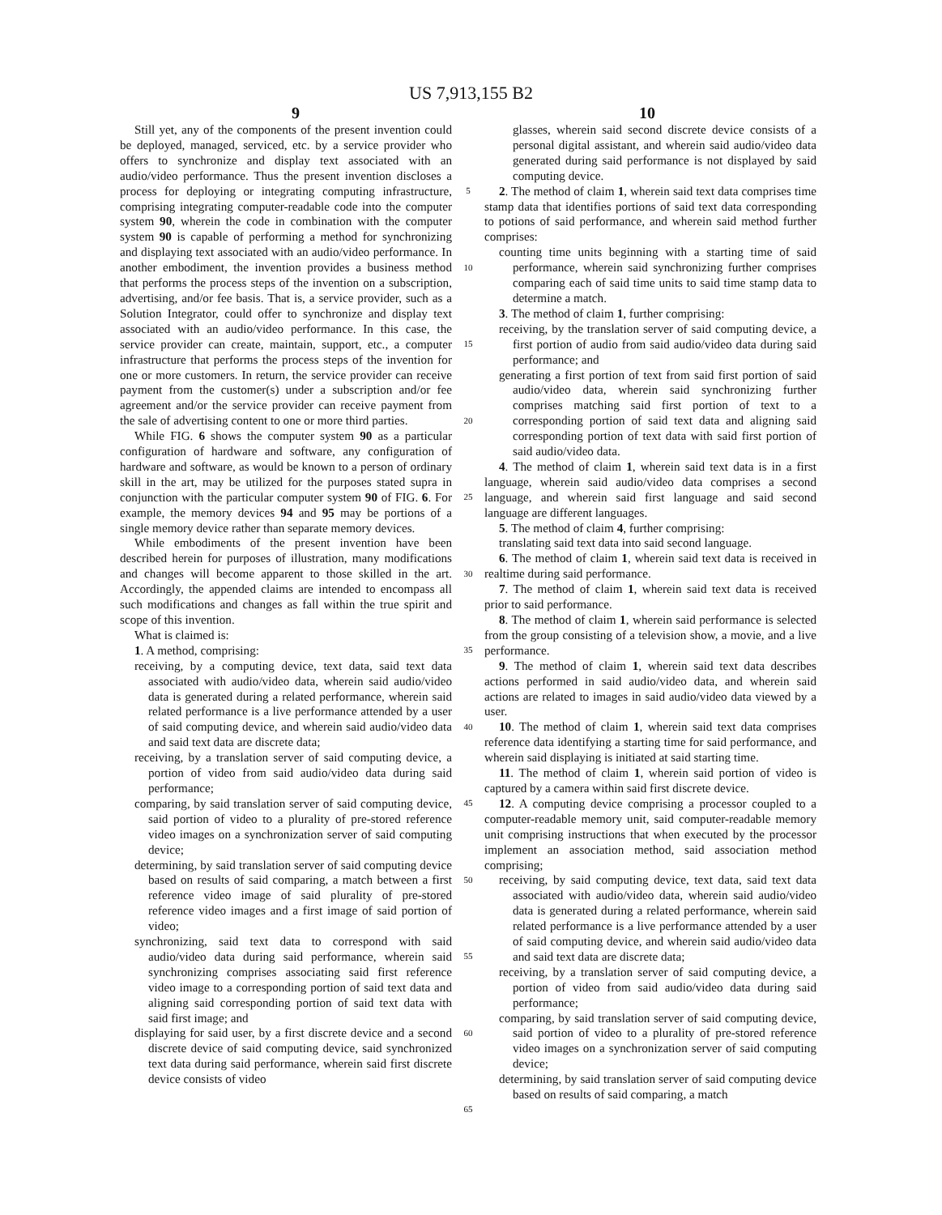US 7,913,155 B2
9 10
Still yet, any of the components of the present invention could be deployed, managed, serviced, etc. by a service provider who offers to synchronize and display text associated with an audio/video performance. Thus the present invention discloses a process for deploying or integrating computing infrastructure, comprising integrating computer-readable code into the computer system 90, wherein the code in combination with the computer system 90 is capable of performing a method for synchronizing and displaying text associated with an audio/video performance. In another embodiment, the invention provides a business method that performs the process steps of the invention on a subscription, advertising, and/or fee basis. That is, a service provider, such as a Solution Integrator, could offer to synchronize and display text associated with an audio/video performance. In this case, the service provider can create, maintain, support, etc., a computer infrastructure that performs the process steps of the invention for one or more customers. In return, the service provider can receive payment from the customer(s) under a subscription and/or fee agreement and/or the service provider can receive payment from the sale of advertising content to one or more third parties.
While FIG. 6 shows the computer system 90 as a particular configuration of hardware and software, any configuration of hardware and software, as would be known to a person of ordinary skill in the art, may be utilized for the purposes stated supra in conjunction with the particular computer system 90 of FIG. 6. For example, the memory devices 94 and 95 may be portions of a single memory device rather than separate memory devices.
While embodiments of the present invention have been described herein for purposes of illustration, many modifications and changes will become apparent to those skilled in the art. Accordingly, the appended claims are intended to encompass all such modifications and changes as fall within the true spirit and scope of this invention.
What is claimed is:
1. A method, comprising:
receiving, by a computing device, text data, said text data associated with audio/video data, wherein said audio/video data is generated during a related performance, wherein said related performance is a live performance attended by a user of said computing device, and wherein said audio/video data and said text data are discrete data;
receiving, by a translation server of said computing device, a portion of video from said audio/video data during said performance;
comparing, by said translation server of said computing device, said portion of video to a plurality of pre-stored reference video images on a synchronization server of said computing device;
determining, by said translation server of said computing device based on results of said comparing, a match between a first reference video image of said plurality of pre-stored reference video images and a first image of said portion of video;
synchronizing, said text data to correspond with said audio/video data during said performance, wherein said synchronizing comprises associating said first reference video image to a corresponding portion of said text data and aligning said corresponding portion of said text data with said first image; and
displaying for said user, by a first discrete device and a second discrete device of said computing device, said synchronized text data during said performance, wherein said first discrete device consists of video
5
10
15
20
25
30
35
40
45
50
55
60
65
glasses, wherein said second discrete device consists of a personal digital assistant, and wherein said audio/video data generated during said performance is not displayed by said computing device.
2. The method of claim 1, wherein said text data comprises time stamp data that identifies portions of said text data corresponding to potions of said performance, and wherein said method further comprises:
counting time units beginning with a starting time of said performance, wherein said synchronizing further comprises comparing each of said time units to said time stamp data to determine a match.
3. The method of claim 1, further comprising:
receiving, by the translation server of said computing device, a first portion of audio from said audio/video data during said performance; and
generating a first portion of text from said first portion of said audio/video data, wherein said synchronizing further comprises matching said first portion of text to a corresponding portion of said text data and aligning said corresponding portion of text data with said first portion of said audio/video data.
4. The method of claim 1, wherein said text data is in a first language, wherein said audio/video data comprises a second language, and wherein said first language and said second language are different languages.
5. The method of claim 4, further comprising:
translating said text data into said second language.
6. The method of claim 1, wherein said text data is received in realtime during said performance.
7. The method of claim 1, wherein said text data is received prior to said performance.
8. The method of claim 1, wherein said performance is selected from the group consisting of a television show, a movie, and a live performance.
9. The method of claim 1, wherein said text data describes actions performed in said audio/video data, and wherein said actions are related to images in said audio/video data viewed by a user.
10. The method of claim 1, wherein said text data comprises reference data identifying a starting time for said performance, and wherein said displaying is initiated at said starting time.
11. The method of claim 1, wherein said portion of video is captured by a camera within said first discrete device.
12. A computing device comprising a processor coupled to a computer-readable memory unit, said computer-readable memory unit comprising instructions that when executed by the processor implement an association method, said association method comprising;
receiving, by said computing device, text data, said text data associated with audio/video data, wherein said audio/video data is generated during a related performance, wherein said related performance is a live performance attended by a user of said computing device, and wherein said audio/video data and said text data are discrete data;
receiving, by a translation server of said computing device, a portion of video from said audio/video data during said performance;
comparing, by said translation server of said computing device, said portion of video to a plurality of pre-stored reference video images on a synchronization server of said computing device;
determining, by said translation server of said computing device based on results of said comparing, a match